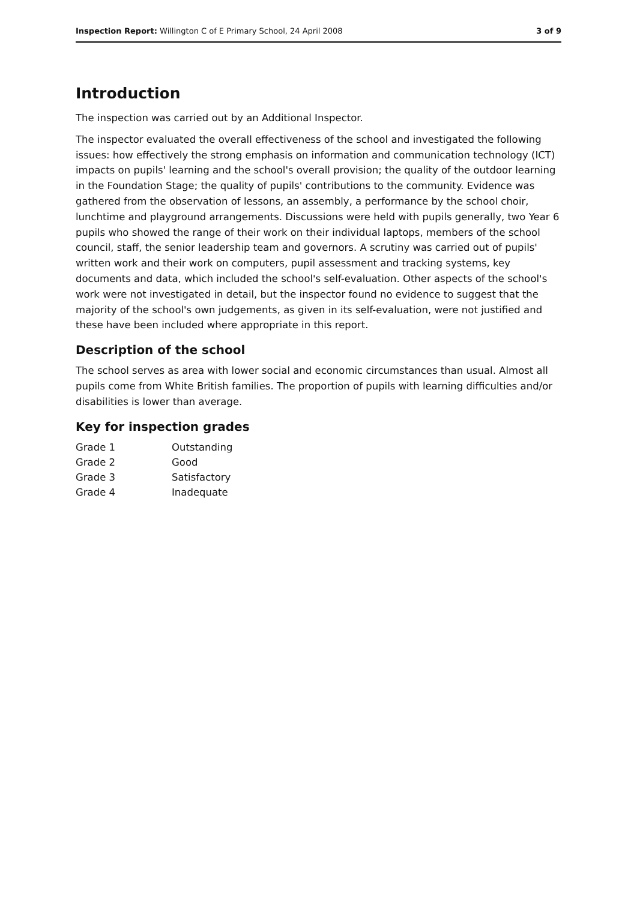Inspection Report: Willington C of E Primary School, 24 April 2008 3 of 9
Introduction
The inspection was carried out by an Additional Inspector.
The inspector evaluated the overall effectiveness of the school and investigated the following issues: how effectively the strong emphasis on information and communication technology (ICT) impacts on pupils' learning and the school's overall provision; the quality of the outdoor learning in the Foundation Stage; the quality of pupils' contributions to the community. Evidence was gathered from the observation of lessons, an assembly, a performance by the school choir, lunchtime and playground arrangements. Discussions were held with pupils generally, two Year 6 pupils who showed the range of their work on their individual laptops, members of the school council, staff, the senior leadership team and governors. A scrutiny was carried out of pupils' written work and their work on computers, pupil assessment and tracking systems, key documents and data, which included the school's self-evaluation. Other aspects of the school's work were not investigated in detail, but the inspector found no evidence to suggest that the majority of the school's own judgements, as given in its self-evaluation, were not justified and these have been included where appropriate in this report.
Description of the school
The school serves as area with lower social and economic circumstances than usual. Almost all pupils come from White British families. The proportion of pupils with learning difficulties and/or disabilities is lower than average.
Key for inspection grades
| Grade 1 | Outstanding |
| Grade 2 | Good |
| Grade 3 | Satisfactory |
| Grade 4 | Inadequate |